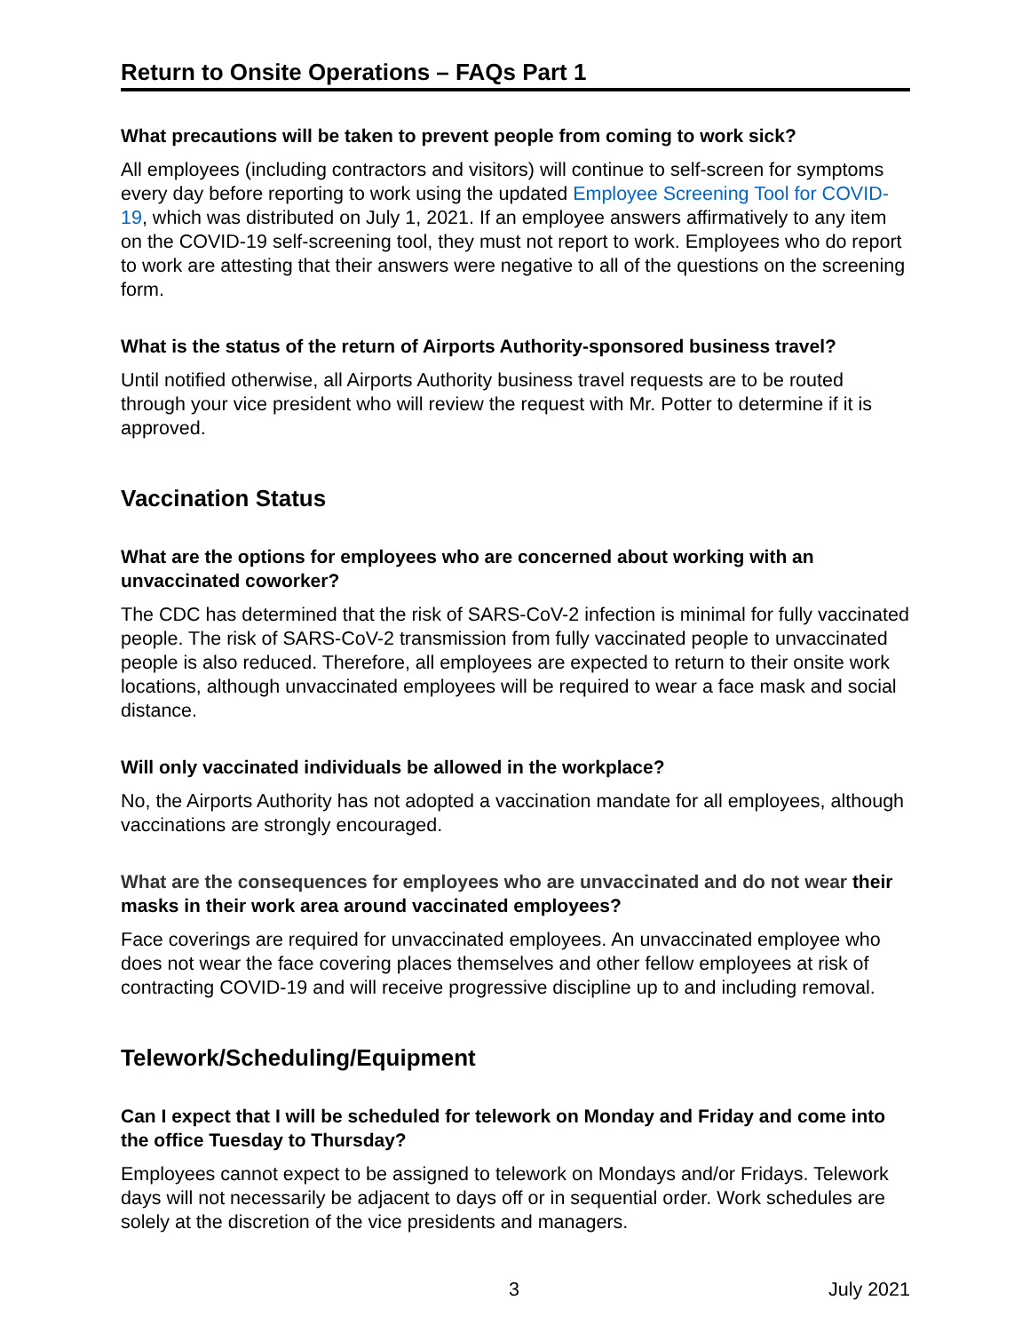Return to Onsite Operations – FAQs Part 1
What precautions will be taken to prevent people from coming to work sick?
All employees (including contractors and visitors) will continue to self-screen for symptoms every day before reporting to work using the updated Employee Screening Tool for COVID-19, which was distributed on July 1, 2021. If an employee answers affirmatively to any item on the COVID-19 self-screening tool, they must not report to work. Employees who do report to work are attesting that their answers were negative to all of the questions on the screening form.
What is the status of the return of Airports Authority-sponsored business travel?
Until notified otherwise, all Airports Authority business travel requests are to be routed through your vice president who will review the request with Mr. Potter to determine if it is approved.
Vaccination Status
What are the options for employees who are concerned about working with an unvaccinated coworker?
The CDC has determined that the risk of SARS-CoV-2 infection is minimal for fully vaccinated people. The risk of SARS-CoV-2 transmission from fully vaccinated people to unvaccinated people is also reduced. Therefore, all employees are expected to return to their onsite work locations, although unvaccinated employees will be required to wear a face mask and social distance.
Will only vaccinated individuals be allowed in the workplace?
No, the Airports Authority has not adopted a vaccination mandate for all employees, although vaccinations are strongly encouraged.
What are the consequences for employees who are unvaccinated and do not wear their masks in their work area around vaccinated employees?
Face coverings are required for unvaccinated employees. An unvaccinated employee who does not wear the face covering places themselves and other fellow employees at risk of contracting COVID-19 and will receive progressive discipline up to and including removal.
Telework/Scheduling/Equipment
Can I expect that I will be scheduled for telework on Monday and Friday and come into the office Tuesday to Thursday?
Employees cannot expect to be assigned to telework on Mondays and/or Fridays. Telework days will not necessarily be adjacent to days off or in sequential order. Work schedules are solely at the discretion of the vice presidents and managers.
3 July 2021